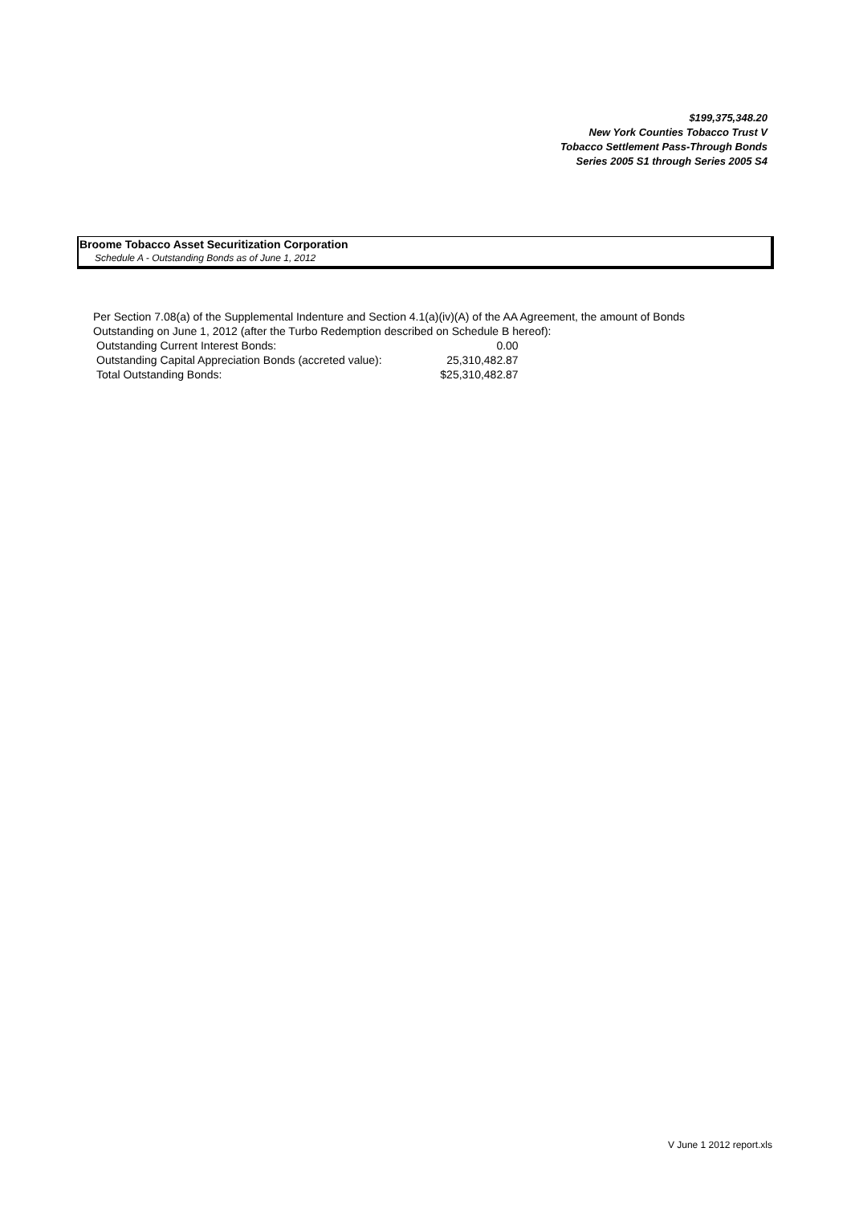$199,375,348.20
New York Counties Tobacco Trust V
Tobacco Settlement Pass-Through Bonds
Series 2005 S1 through Series 2005 S4
Broome Tobacco Asset Securitization Corporation
Schedule A - Outstanding Bonds as of June 1, 2012
Per Section 7.08(a) of the Supplemental Indenture and Section 4.1(a)(iv)(A) of the AA Agreement, the amount of Bonds
Outstanding on June 1, 2012 (after the Turbo Redemption described on Schedule B hereof):
| Outstanding Current Interest Bonds: | 0.00 |
| Outstanding Capital Appreciation Bonds (accreted value): | 25,310,482.87 |
| Total Outstanding Bonds: | $25,310,482.87 |
V June 1 2012 report.xls